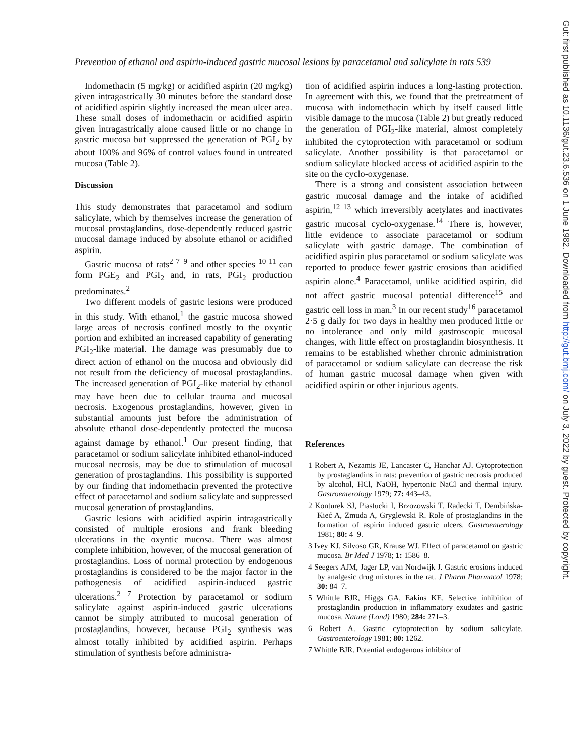Prevention of ethanol and aspirin-induced gastric mucosal lesions by paracetamol and salicylate in rats 539
Indomethacin (5 mg/kg) or acidified aspirin (20 mg/kg) given intragastrically 30 minutes before the standard dose of acidified aspirin slightly increased the mean ulcer area. These small doses of indomethacin or acidified aspirin given intragastrically alone caused little or no change in gastric mucosa but suppressed the generation of PGI<sub>2</sub> by about 100% and 96% of control values found in untreated mucosa (Table 2).
Discussion
This study demonstrates that paracetamol and sodium salicylate, which by themselves increase the generation of mucosal prostaglandins, dose-dependently reduced gastric mucosal damage induced by absolute ethanol or acidified aspirin.
Gastric mucosa of rats<sup>2 7–9</sup> and other species <sup>10 11</sup> can form PGE<sub>2</sub> and PGI<sub>2</sub> and, in rats, PGI<sub>2</sub> production predominates.<sup>2</sup>
Two different models of gastric lesions were produced in this study. With ethanol,<sup>1</sup> the gastric mucosa showed large areas of necrosis confined mostly to the oxyntic portion and exhibited an increased capability of generating PGI<sub>2</sub>-like material. The damage was presumably due to direct action of ethanol on the mucosa and obviously did not result from the deficiency of mucosal prostaglandins. The increased generation of PGI<sub>2</sub>-like material by ethanol may have been due to cellular trauma and mucosal necrosis. Exogenous prostaglandins, however, given in substantial amounts just before the administration of absolute ethanol dose-dependently protected the mucosa against damage by ethanol.<sup>1</sup> Our present finding, that paracetamol or sodium salicylate inhibited ethanol-induced mucosal necrosis, may be due to stimulation of mucosal generation of prostaglandins. This possibility is supported by our finding that indomethacin prevented the protective effect of paracetamol and sodium salicylate and suppressed mucosal generation of prostaglandins.
Gastric lesions with acidified aspirin intragastrically consisted of multiple erosions and frank bleeding ulcerations in the oxyntic mucosa. There was almost complete inhibition, however, of the mucosal generation of prostaglandins. Loss of normal protection by endogenous prostaglandins is considered to be the major factor in the pathogenesis of acidified aspirin-induced gastric ulcerations.<sup>2 7</sup> Protection by paracetamol or sodium salicylate against aspirin-induced gastric ulcerations cannot be simply attributed to mucosal generation of prostaglandins, however, because PGI<sub>2</sub> synthesis was almost totally inhibited by acidified aspirin. Perhaps stimulation of synthesis before administra-
tion of acidified aspirin induces a long-lasting protection. In agreement with this, we found that the pretreatment of mucosa with indomethacin which by itself caused little visible damage to the mucosa (Table 2) but greatly reduced the generation of PGI<sub>2</sub>-like material, almost completely inhibited the cytoprotection with paracetamol or sodium salicylate. Another possibility is that paracetamol or sodium salicylate blocked access of acidified aspirin to the site on the cyclo-oxygenase.
There is a strong and consistent association between gastric mucosal damage and the intake of acidified aspirin,<sup>12 13</sup> which irreversibly acetylates and inactivates gastric mucosal cyclo-oxygenase.<sup>14</sup> There is, however, little evidence to associate paracetamol or sodium salicylate with gastric damage. The combination of acidified aspirin plus paracetamol or sodium salicylate was reported to produce fewer gastric erosions than acidified aspirin alone.<sup>4</sup> Paracetamol, unlike acidified aspirin, did not affect gastric mucosal potential difference<sup>15</sup> and gastric cell loss in man.<sup>3</sup> In our recent study<sup>16</sup> paracetamol 2·5 g daily for two days in healthy men produced little or no intolerance and only mild gastroscopic mucosal changes, with little effect on prostaglandin biosynthesis. It remains to be established whether chronic administration of paracetamol or sodium salicylate can decrease the risk of human gastric mucosal damage when given with acidified aspirin or other injurious agents.
References
1 Robert A, Nezamis JE, Lancaster C, Hanchar AJ. Cytoprotection by prostaglandins in rats: prevention of gastric necrosis produced by alcohol, HCl, NaOH, hypertonic NaCl and thermal injury. Gastroenterology 1979; 77: 443–43.
2 Konturek SJ, Piastucki I, Brzozowski T. Radecki T, Dembińska-Kieć A, Zmuda A, Gryglewski R. Role of prostaglandins in the formation of aspirin induced gastric ulcers. Gastroenterology 1981; 80: 4–9.
3 Ivey KJ, Silvoso GR, Krause WJ. Effect of paracetamol on gastric mucosa. Br Med J 1978; 1: 1586–8.
4 Seegers AJM, Jager LP, van Nordwijk J. Gastric erosions induced by analgesic drug mixtures in the rat. J Pharm Pharmacol 1978; 30: 84–7.
5 Whittle BJR, Higgs GA, Eakins KE. Selective inhibition of prostaglandin production in inflammatory exudates and gastric mucosa. Nature (Lond) 1980; 284: 271–3.
6 Robert A. Gastric cytoprotection by sodium salicylate. Gastroenterology 1981; 80: 1262.
7 Whittle BJR. Potential endogenous inhibitor of
Gut: first published as 10.1136/gut.23.6.536 on 1 June 1982. Downloaded from http://gut.bmj.com/ on July 3, 2022 by guest. Protected by copyright.